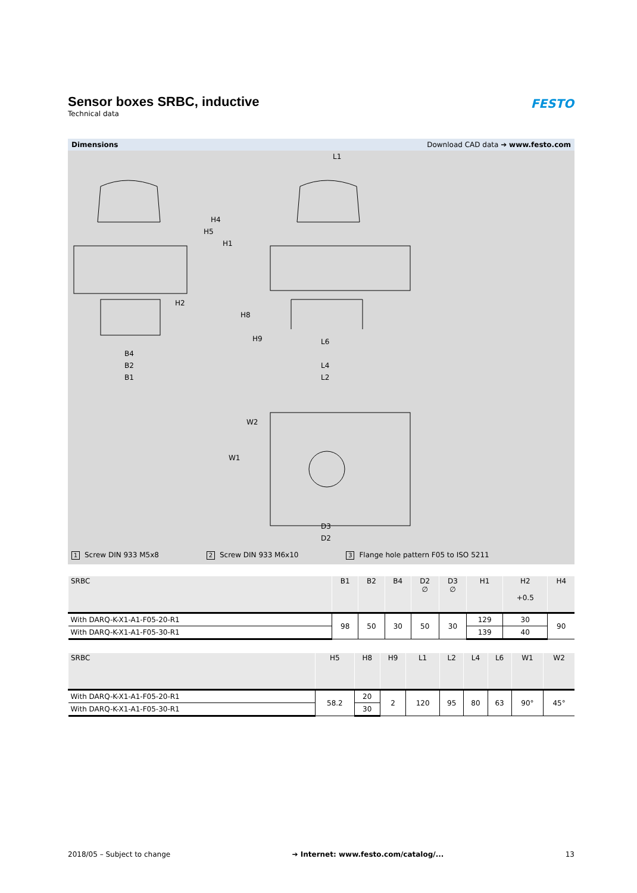Sensor boxes SRBC, inductive
Technical data
FESTO
Dimensions Download CAD data ➔ www.festo.com
L1
B4
B2
B1
L6
L4
L2
H5
H4
H1
H2
H8
H9
W1
W2
D3
D2
1 Screw DIN 933 M5x8 2 Screw DIN 933 M6x10 3 Flange hole pattern F05 to ISO 5211
| SRBC | B1 | B2 | B4 | D2 ∅ | D3 ∅ | H1 | H2 +0.5 | H4 |
| --- | --- | --- | --- | --- | --- | --- | --- | --- |
| With DARQ-K-X1-A1-F05-20-R1 | 98 | 50 | 30 | 50 | 30 | 129 | 30 | 90 |
| With DARQ-K-X1-A1-F05-30-R1 | | | | | | 139 | 40 | |
| SRBC | H5 | H8 | H9 | L1 | L2 | L4 | L6 | W1 | W2 |
| --- | --- | --- | --- | --- | --- | --- | --- | --- | --- |
| With DARQ-K-X1-A1-F05-20-R1 | 58.2 | 20 | 2 | 120 | 95 | 80 | 63 | 90° | 45° |
| With DARQ-K-X1-A1-F05-30-R1 | | 30 | | | | | | | |
2018/05 – Subject to change ➔ Internet: www.festo.com/catalog/... 13